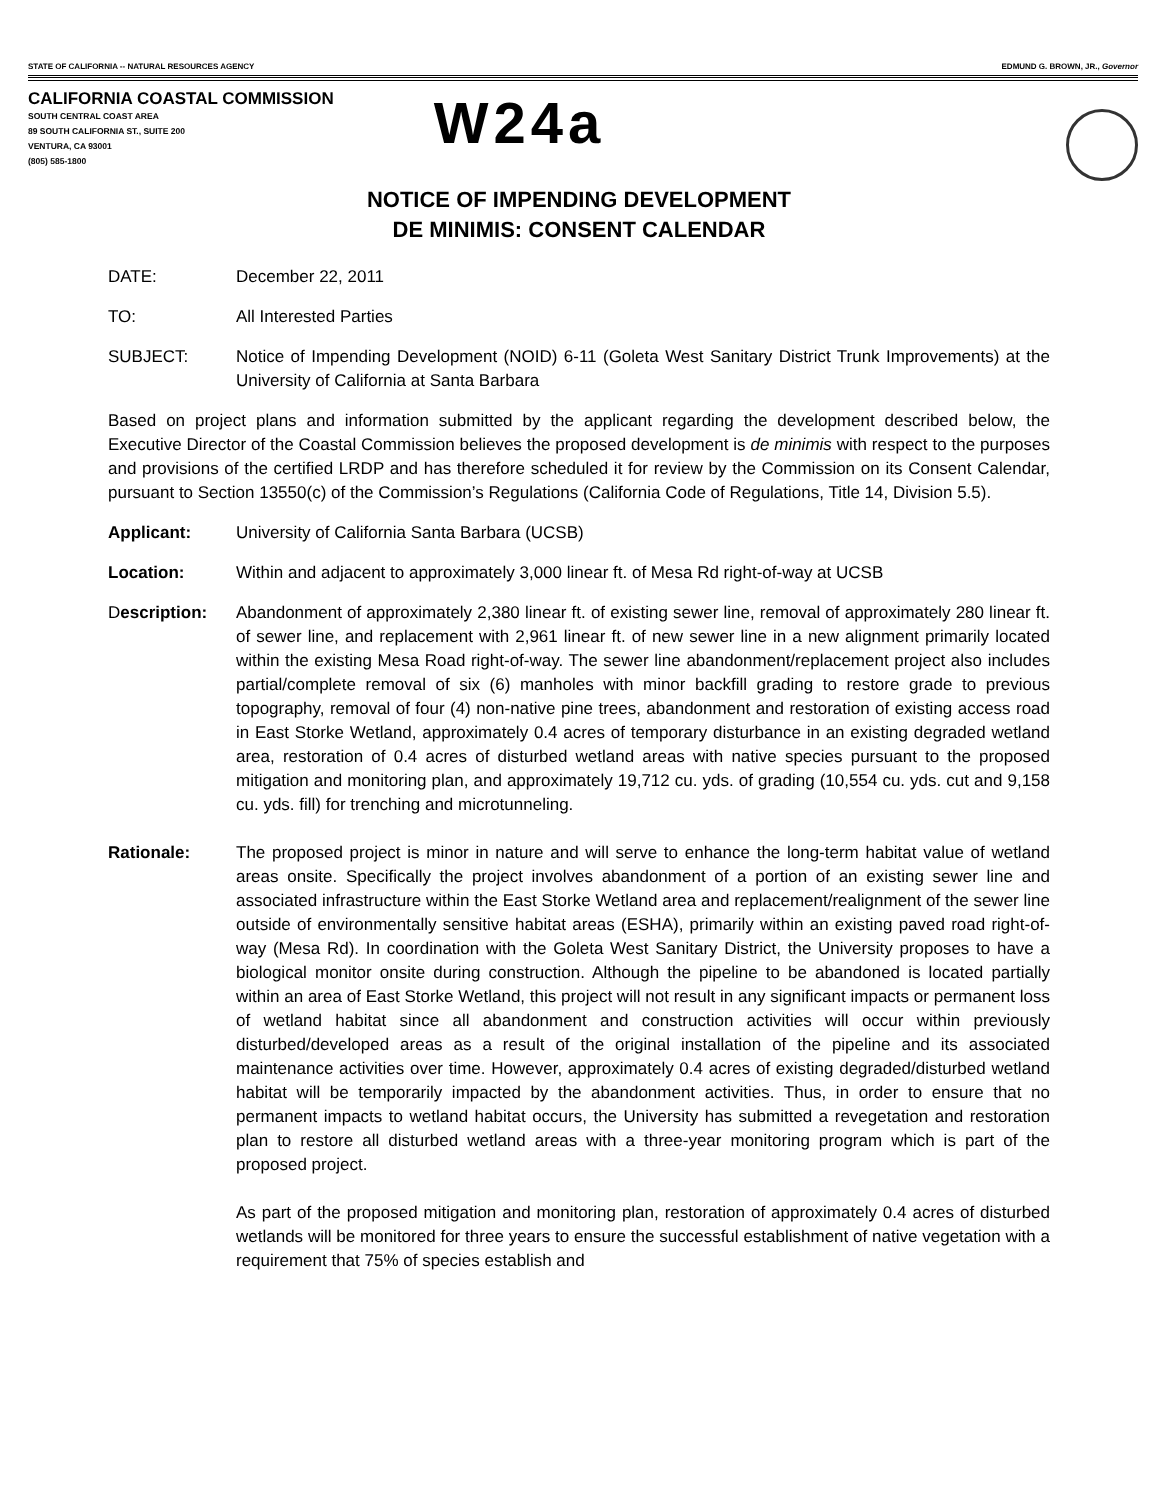STATE OF CALIFORNIA -- NATURAL RESOURCES AGENCY EDMUND G. BROWN, JR., Governor
CALIFORNIA COASTAL COMMISSION
SOUTH CENTRAL COAST AREA
89 SOUTH CALIFORNIA ST., SUITE 200
VENTURA, CA 93001
(805) 585-1800
W24a
NOTICE OF IMPENDING DEVELOPMENT
DE MINIMIS: CONSENT CALENDAR
DATE: December 22, 2011
TO: All Interested Parties
SUBJECT: Notice of Impending Development (NOID) 6-11 (Goleta West Sanitary District Trunk Improvements) at the University of California at Santa Barbara
Based on project plans and information submitted by the applicant regarding the development described below, the Executive Director of the Coastal Commission believes the proposed development is de minimis with respect to the purposes and provisions of the certified LRDP and has therefore scheduled it for review by the Commission on its Consent Calendar, pursuant to Section 13550(c) of the Commission’s Regulations (California Code of Regulations, Title 14, Division 5.5).
Applicant: University of California Santa Barbara (UCSB)
Location: Within and adjacent to approximately 3,000 linear ft. of Mesa Rd right-of-way at UCSB
Description: Abandonment of approximately 2,380 linear ft. of existing sewer line, removal of approximately 280 linear ft. of sewer line, and replacement with 2,961 linear ft. of new sewer line in a new alignment primarily located within the existing Mesa Road right-of-way. The sewer line abandonment/replacement project also includes partial/complete removal of six (6) manholes with minor backfill grading to restore grade to previous topography, removal of four (4) non-native pine trees, abandonment and restoration of existing access road in East Storke Wetland, approximately 0.4 acres of temporary disturbance in an existing degraded wetland area, restoration of 0.4 acres of disturbed wetland areas with native species pursuant to the proposed mitigation and monitoring plan, and approximately 19,712 cu. yds. of grading (10,554 cu. yds. cut and 9,158 cu. yds. fill) for trenching and microtunneling.
Rationale: The proposed project is minor in nature and will serve to enhance the long-term habitat value of wetland areas onsite. Specifically the project involves abandonment of a portion of an existing sewer line and associated infrastructure within the East Storke Wetland area and replacement/realignment of the sewer line outside of environmentally sensitive habitat areas (ESHA), primarily within an existing paved road right-of-way (Mesa Rd). In coordination with the Goleta West Sanitary District, the University proposes to have a biological monitor onsite during construction. Although the pipeline to be abandoned is located partially within an area of East Storke Wetland, this project will not result in any significant impacts or permanent loss of wetland habitat since all abandonment and construction activities will occur within previously disturbed/developed areas as a result of the original installation of the pipeline and its associated maintenance activities over time. However, approximately 0.4 acres of existing degraded/disturbed wetland habitat will be temporarily impacted by the abandonment activities. Thus, in order to ensure that no permanent impacts to wetland habitat occurs, the University has submitted a revegetation and restoration plan to restore all disturbed wetland areas with a three-year monitoring program which is part of the proposed project.
As part of the proposed mitigation and monitoring plan, restoration of approximately 0.4 acres of disturbed wetlands will be monitored for three years to ensure the successful establishment of native vegetation with a requirement that 75% of species establish and